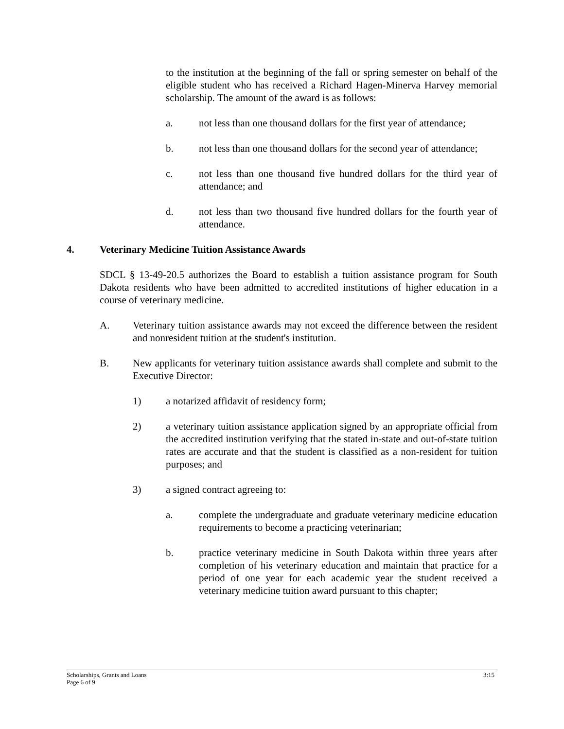to the institution at the beginning of the fall or spring semester on behalf of the eligible student who has received a Richard Hagen-Minerva Harvey memorial scholarship. The amount of the award is as follows:
a. not less than one thousand dollars for the first year of attendance;
b. not less than one thousand dollars for the second year of attendance;
c. not less than one thousand five hundred dollars for the third year of attendance; and
d. not less than two thousand five hundred dollars for the fourth year of attendance.
4. Veterinary Medicine Tuition Assistance Awards
SDCL § 13-49-20.5 authorizes the Board to establish a tuition assistance program for South Dakota residents who have been admitted to accredited institutions of higher education in a course of veterinary medicine.
A. Veterinary tuition assistance awards may not exceed the difference between the resident and nonresident tuition at the student's institution.
B. New applicants for veterinary tuition assistance awards shall complete and submit to the Executive Director:
1) a notarized affidavit of residency form;
2) a veterinary tuition assistance application signed by an appropriate official from the accredited institution verifying that the stated in-state and out-of-state tuition rates are accurate and that the student is classified as a non-resident for tuition purposes; and
3) a signed contract agreeing to:
a. complete the undergraduate and graduate veterinary medicine education requirements to become a practicing veterinarian;
b. practice veterinary medicine in South Dakota within three years after completion of his veterinary education and maintain that practice for a period of one year for each academic year the student received a veterinary medicine tuition award pursuant to this chapter;
Scholarships, Grants and Loans
Page 6 of 9
3:15